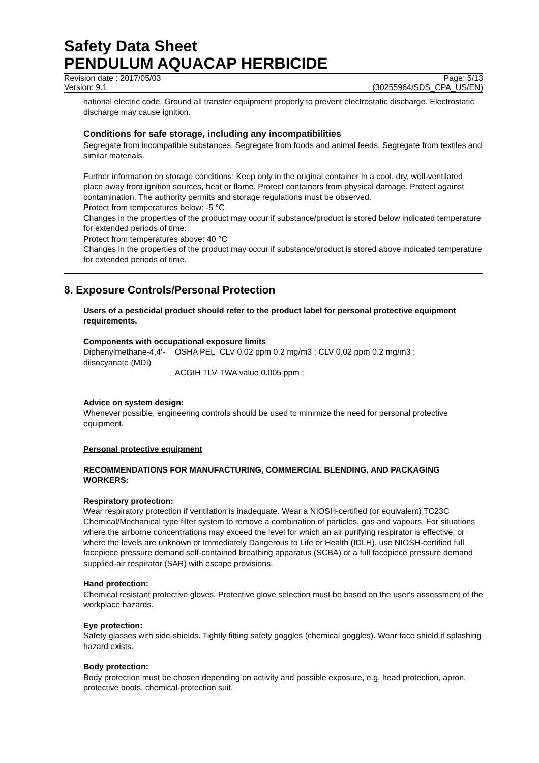Safety Data Sheet
PENDULUM AQUACAP HERBICIDE
Revision date : 2017/05/03
Version: 9.1
Page: 5/13
(30255964/SDS_CPA_US/EN)
national electric code. Ground all transfer equipment properly to prevent electrostatic discharge. Electrostatic discharge may cause ignition.
Conditions for safe storage, including any incompatibilities
Segregate from incompatible substances. Segregate from foods and animal feeds. Segregate from textiles and similar materials.
Further information on storage conditions: Keep only in the original container in a cool, dry, well-ventilated place away from ignition sources, heat or flame. Protect containers from physical damage. Protect against contamination. The authority permits and storage regulations must be observed.
Protect from temperatures below: -5 °C
Changes in the properties of the product may occur if substance/product is stored below indicated temperature for extended periods of time.
Protect from temperatures above: 40 °C
Changes in the properties of the product may occur if substance/product is stored above indicated temperature for extended periods of time.
8. Exposure Controls/Personal Protection
Users of a pesticidal product should refer to the product label for personal protective equipment requirements.
Components with occupational exposure limits
| Diphenylmethane-4,4'-diisocyanate (MDI) | OSHA PEL | CLV 0.02 ppm 0.2 mg/m3 ; CLV 0.02 ppm 0.2 mg/m3 ; |
| | ACGIH TLV | TWA value 0.005 ppm ; |
Advice on system design:
Whenever possible, engineering controls should be used to minimize the need for personal protective equipment.
Personal protective equipment
RECOMMENDATIONS FOR MANUFACTURING, COMMERCIAL BLENDING, AND PACKAGING WORKERS:
Respiratory protection:
Wear respiratory protection if ventilation is inadequate. Wear a NIOSH-certified (or equivalent) TC23C Chemical/Mechanical type filter system to remove a combination of particles, gas and vapours. For situations where the airborne concentrations may exceed the level for which an air purifying respirator is effective, or where the levels are unknown or Immediately Dangerous to Life or Health (IDLH), use NIOSH-certified full facepiece pressure demand self-contained breathing apparatus (SCBA) or a full facepiece pressure demand supplied-air respirator (SAR) with escape provisions.
Hand protection:
Chemical resistant protective gloves, Protective glove selection must be based on the user's assessment of the workplace hazards.
Eye protection:
Safety glasses with side-shields. Tightly fitting safety goggles (chemical goggles). Wear face shield if splashing hazard exists.
Body protection:
Body protection must be chosen depending on activity and possible exposure, e.g. head protection, apron, protective boots, chemical-protection suit.